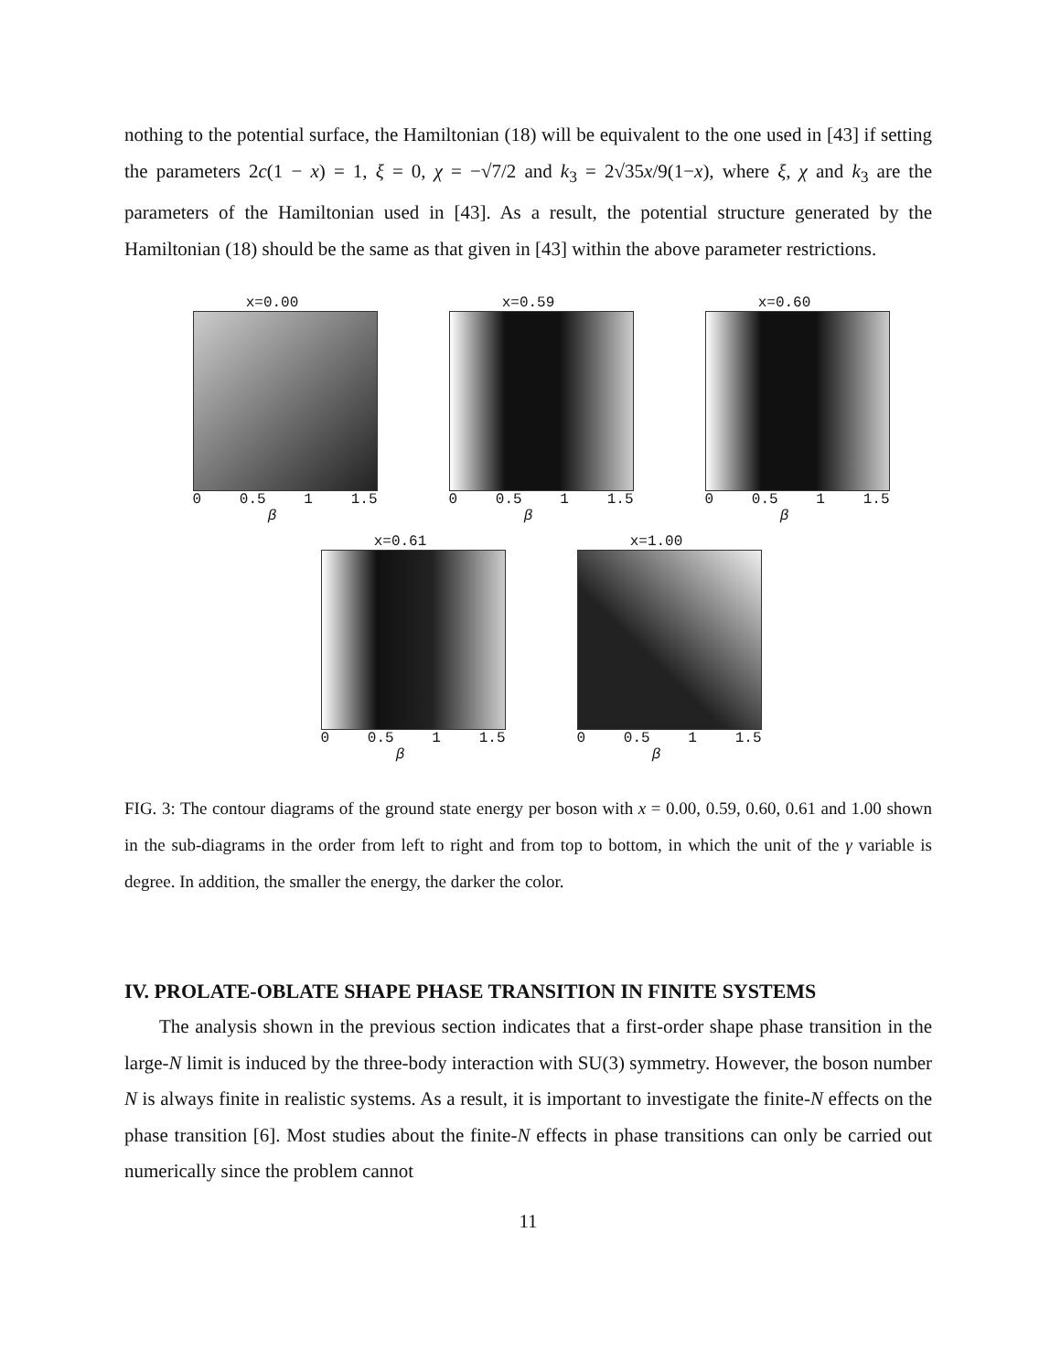nothing to the potential surface, the Hamiltonian (18) will be equivalent to the one used in [43] if setting the parameters 2c(1 − x) = 1, ξ = 0, χ = −√7/2 and k<sub>3</sub> = 2√35x/9(1−x), where ξ, χ and k<sub>3</sub> are the parameters of the Hamiltonian used in [43]. As a result, the potential structure generated by the Hamiltonian (18) should be the same as that given in [43] within the above parameter restrictions.
x=0.00
0 0.5 1 1.5
β
x=0.59
0 0.5 1 1.5
β
x=0.60
0 0.5 1 1.5
β
x=0.61
0 0.5 1 1.5
β
x=1.00
0 0.5 1 1.5
β
FIG. 3: The contour diagrams of the ground state energy per boson with x = 0.00, 0.59, 0.60, 0.61 and 1.00 shown in the sub-diagrams in the order from left to right and from top to bottom, in which the unit of the γ variable is degree. In addition, the smaller the energy, the darker the color.
IV. PROLATE-OBLATE SHAPE PHASE TRANSITION IN FINITE SYSTEMS
The analysis shown in the previous section indicates that a first-order shape phase transition in the large-N limit is induced by the three-body interaction with SU(3) symmetry. However, the boson number N is always finite in realistic systems. As a result, it is important to investigate the finite-N effects on the phase transition [6]. Most studies about the finite-N effects in phase transitions can only be carried out numerically since the problem cannot
11